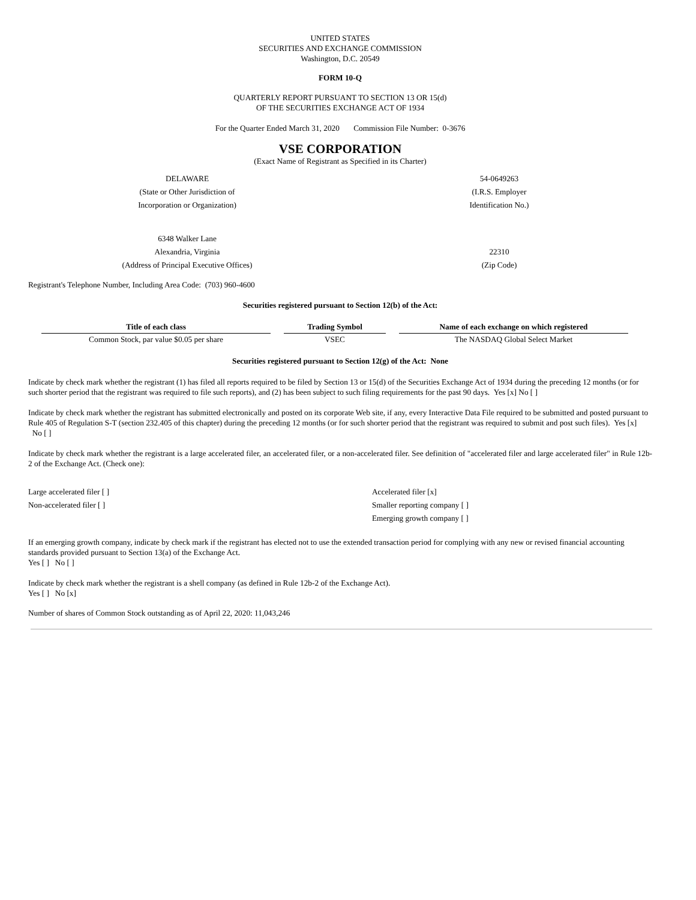UNITED STATES
SECURITIES AND EXCHANGE COMMISSION
Washington, D.C. 20549
FORM 10-Q
QUARTERLY REPORT PURSUANT TO SECTION 13 OR 15(d)
OF THE SECURITIES EXCHANGE ACT OF 1934
For the Quarter Ended March 31, 2020 Commission File Number: 0-3676
VSE CORPORATION
(Exact Name of Registrant as Specified in its Charter)
| DELAWARE | 54-0649263 |
| (State or Other Jurisdiction of | (I.R.S. Employer |
| Incorporation or Organization) | Identification No.) |
| 6348 Walker Lane | |
| Alexandria, Virginia | 22310 |
| (Address of Principal Executive Offices) | (Zip Code) |
Registrant's Telephone Number, Including Area Code: (703) 960-4600
Securities registered pursuant to Section 12(b) of the Act:
| Title of each class | | Trading Symbol | | Name of each exchange on which registered |
| --- | --- | --- | --- | --- |
| Common Stock, par value $0.05 per share | | VSEC | | The NASDAQ Global Select Market |
Securities registered pursuant to Section 12(g) of the Act: None
Indicate by check mark whether the registrant (1) has filed all reports required to be filed by Section 13 or 15(d) of the Securities Exchange Act of 1934 during the preceding 12 months (or for such shorter period that the registrant was required to file such reports), and (2) has been subject to such filing requirements for the past 90 days. Yes [x] No [ ]
Indicate by check mark whether the registrant has submitted electronically and posted on its corporate Web site, if any, every Interactive Data File required to be submitted and posted pursuant to Rule 405 of Regulation S-T (section 232.405 of this chapter) during the preceding 12 months (or for such shorter period that the registrant was required to submit and post such files). Yes [x] No [ ]
Indicate by check mark whether the registrant is a large accelerated filer, an accelerated filer, or a non-accelerated filer. See definition of "accelerated filer and large accelerated filer" in Rule 12b-2 of the Exchange Act. (Check one):
| Large accelerated filer [ ] | Accelerated filer [x] |
| Non-accelerated filer [ ] | Smaller reporting company [ ] |
| | Emerging growth company [ ] |
If an emerging growth company, indicate by check mark if the registrant has elected not to use the extended transaction period for complying with any new or revised financial accounting standards provided pursuant to Section 13(a) of the Exchange Act.
Yes [ ] No [ ]
Indicate by check mark whether the registrant is a shell company (as defined in Rule 12b-2 of the Exchange Act).
Yes [ ] No [x]
Number of shares of Common Stock outstanding as of April 22, 2020: 11,043,246